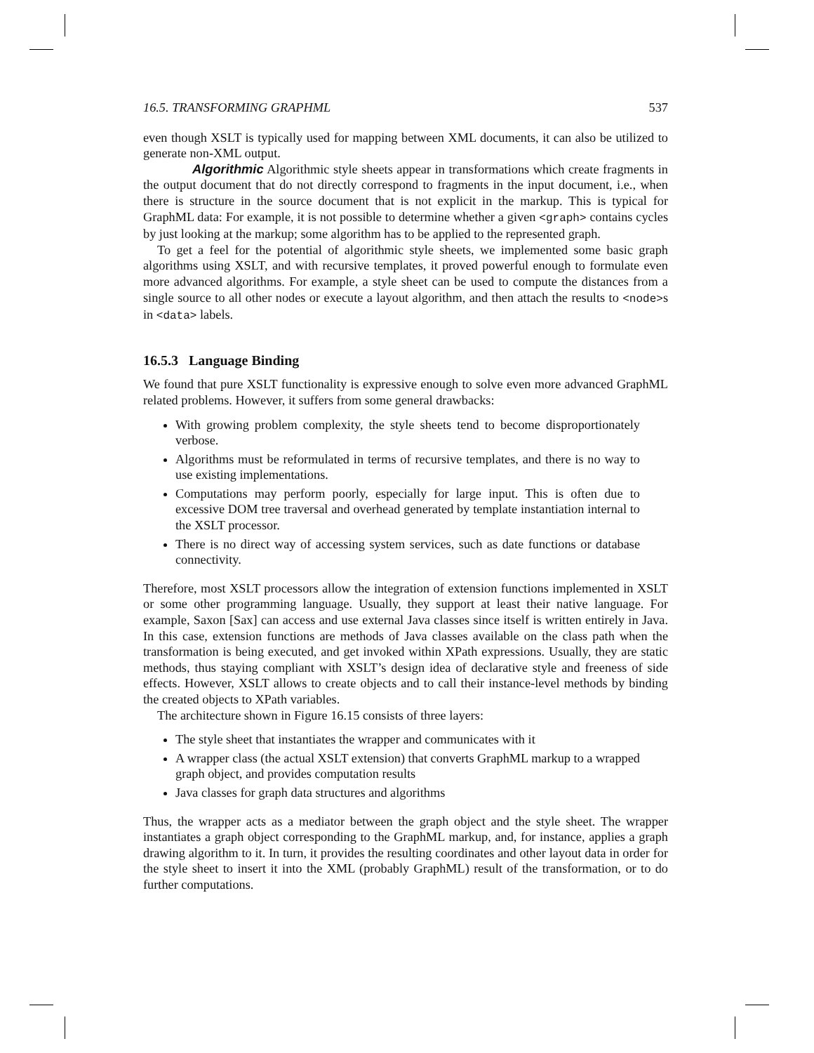16.5. TRANSFORMING GRAPHML 537
even though XSLT is typically used for mapping between XML documents, it can also be utilized to generate non-XML output.
Algorithmic Algorithmic style sheets appear in transformations which create fragments in the output document that do not directly correspond to fragments in the input document, i.e., when there is structure in the source document that is not explicit in the markup. This is typical for GraphML data: For example, it is not possible to determine whether a given <graph> contains cycles by just looking at the markup; some algorithm has to be applied to the represented graph.
To get a feel for the potential of algorithmic style sheets, we implemented some basic graph algorithms using XSLT, and with recursive templates, it proved powerful enough to formulate even more advanced algorithms. For example, a style sheet can be used to compute the distances from a single source to all other nodes or execute a layout algorithm, and then attach the results to <node>s in <data> labels.
16.5.3 Language Binding
We found that pure XSLT functionality is expressive enough to solve even more advanced GraphML related problems. However, it suffers from some general drawbacks:
With growing problem complexity, the style sheets tend to become disproportionately verbose.
Algorithms must be reformulated in terms of recursive templates, and there is no way to use existing implementations.
Computations may perform poorly, especially for large input. This is often due to excessive DOM tree traversal and overhead generated by template instantiation internal to the XSLT processor.
There is no direct way of accessing system services, such as date functions or database connectivity.
Therefore, most XSLT processors allow the integration of extension functions implemented in XSLT or some other programming language. Usually, they support at least their native language. For example, Saxon [Sax] can access and use external Java classes since itself is written entirely in Java. In this case, extension functions are methods of Java classes available on the class path when the transformation is being executed, and get invoked within XPath expressions. Usually, they are static methods, thus staying compliant with XSLT’s design idea of declarative style and freeness of side effects. However, XSLT allows to create objects and to call their instance-level methods by binding the created objects to XPath variables.
The architecture shown in Figure 16.15 consists of three layers:
The style sheet that instantiates the wrapper and communicates with it
A wrapper class (the actual XSLT extension) that converts GraphML markup to a wrapped graph object, and provides computation results
Java classes for graph data structures and algorithms
Thus, the wrapper acts as a mediator between the graph object and the style sheet. The wrapper instantiates a graph object corresponding to the GraphML markup, and, for instance, applies a graph drawing algorithm to it. In turn, it provides the resulting coordinates and other layout data in order for the style sheet to insert it into the XML (probably GraphML) result of the transformation, or to do further computations.